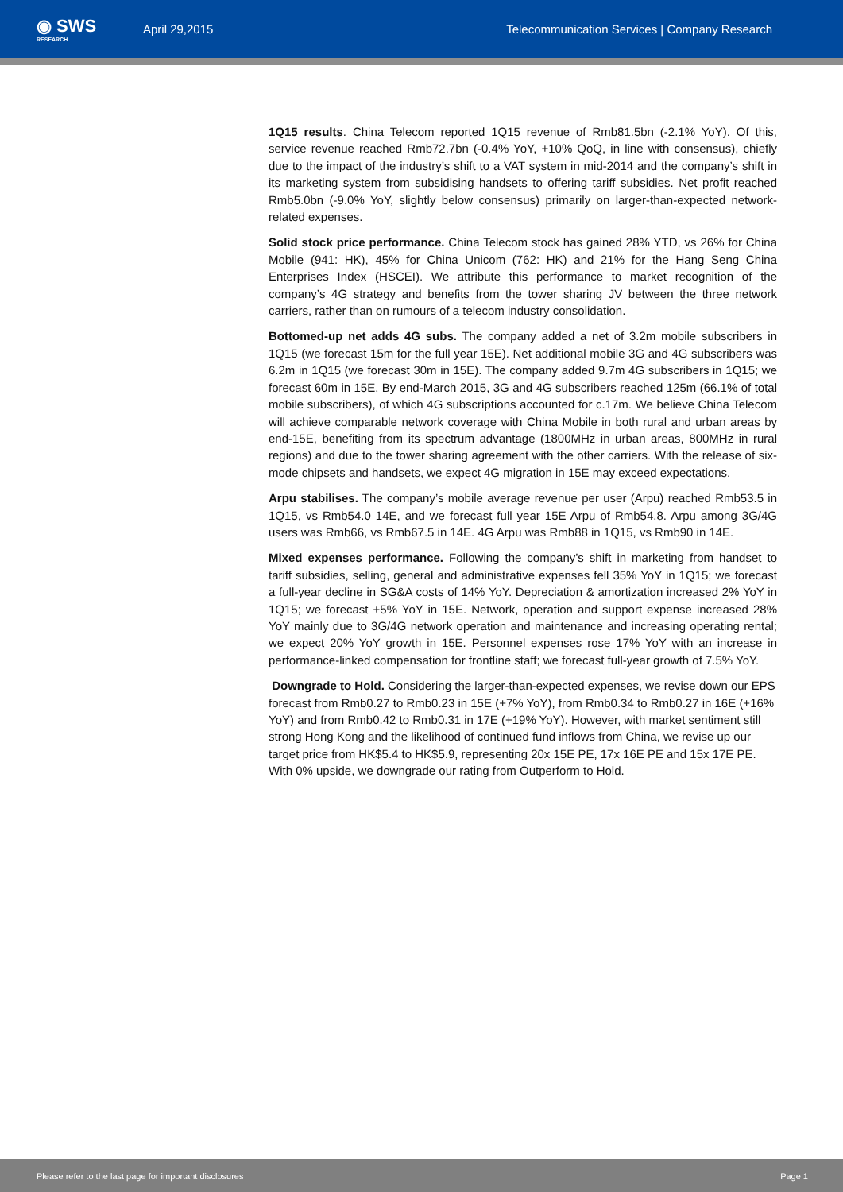◉ SWS
RESEARCH
April 29,2015
Telecommunication Services | Company Research
1Q15 results. China Telecom reported 1Q15 revenue of Rmb81.5bn (-2.1% YoY). Of this, service revenue reached Rmb72.7bn (-0.4% YoY, +10% QoQ, in line with consensus), chiefly due to the impact of the industry’s shift to a VAT system in mid-2014 and the company’s shift in its marketing system from subsidising handsets to offering tariff subsidies. Net profit reached Rmb5.0bn (-9.0% YoY, slightly below consensus) primarily on larger-than-expected network-related expenses.
Solid stock price performance. China Telecom stock has gained 28% YTD, vs 26% for China Mobile (941: HK), 45% for China Unicom (762: HK) and 21% for the Hang Seng China Enterprises Index (HSCEI). We attribute this performance to market recognition of the company’s 4G strategy and benefits from the tower sharing JV between the three network carriers, rather than on rumours of a telecom industry consolidation.
Bottomed-up net adds 4G subs. The company added a net of 3.2m mobile subscribers in 1Q15 (we forecast 15m for the full year 15E). Net additional mobile 3G and 4G subscribers was 6.2m in 1Q15 (we forecast 30m in 15E). The company added 9.7m 4G subscribers in 1Q15; we forecast 60m in 15E. By end-March 2015, 3G and 4G subscribers reached 125m (66.1% of total mobile subscribers), of which 4G subscriptions accounted for c.17m. We believe China Telecom will achieve comparable network coverage with China Mobile in both rural and urban areas by end-15E, benefiting from its spectrum advantage (1800MHz in urban areas, 800MHz in rural regions) and due to the tower sharing agreement with the other carriers. With the release of six-mode chipsets and handsets, we expect 4G migration in 15E may exceed expectations.
Arpu stabilises. The company’s mobile average revenue per user (Arpu) reached Rmb53.5 in 1Q15, vs Rmb54.0 14E, and we forecast full year 15E Arpu of Rmb54.8. Arpu among 3G/4G users was Rmb66, vs Rmb67.5 in 14E. 4G Arpu was Rmb88 in 1Q15, vs Rmb90 in 14E.
Mixed expenses performance. Following the company’s shift in marketing from handset to tariff subsidies, selling, general and administrative expenses fell 35% YoY in 1Q15; we forecast a full-year decline in SG&A costs of 14% YoY. Depreciation & amortization increased 2% YoY in 1Q15; we forecast +5% YoY in 15E. Network, operation and support expense increased 28% YoY mainly due to 3G/4G network operation and maintenance and increasing operating rental; we expect 20% YoY growth in 15E. Personnel expenses rose 17% YoY with an increase in performance-linked compensation for frontline staff; we forecast full-year growth of 7.5% YoY.
Downgrade to Hold. Considering the larger-than-expected expenses, we revise down our EPS forecast from Rmb0.27 to Rmb0.23 in 15E (+7% YoY), from Rmb0.34 to Rmb0.27 in 16E (+16% YoY) and from Rmb0.42 to Rmb0.31 in 17E (+19% YoY). However, with market sentiment still strong Hong Kong and the likelihood of continued fund inflows from China, we revise up our target price from HK$5.4 to HK$5.9, representing 20x 15E PE, 17x 16E PE and 15x 17E PE. With 0% upside, we downgrade our rating from Outperform to Hold.
Please refer to the last page for important disclosures Page 1